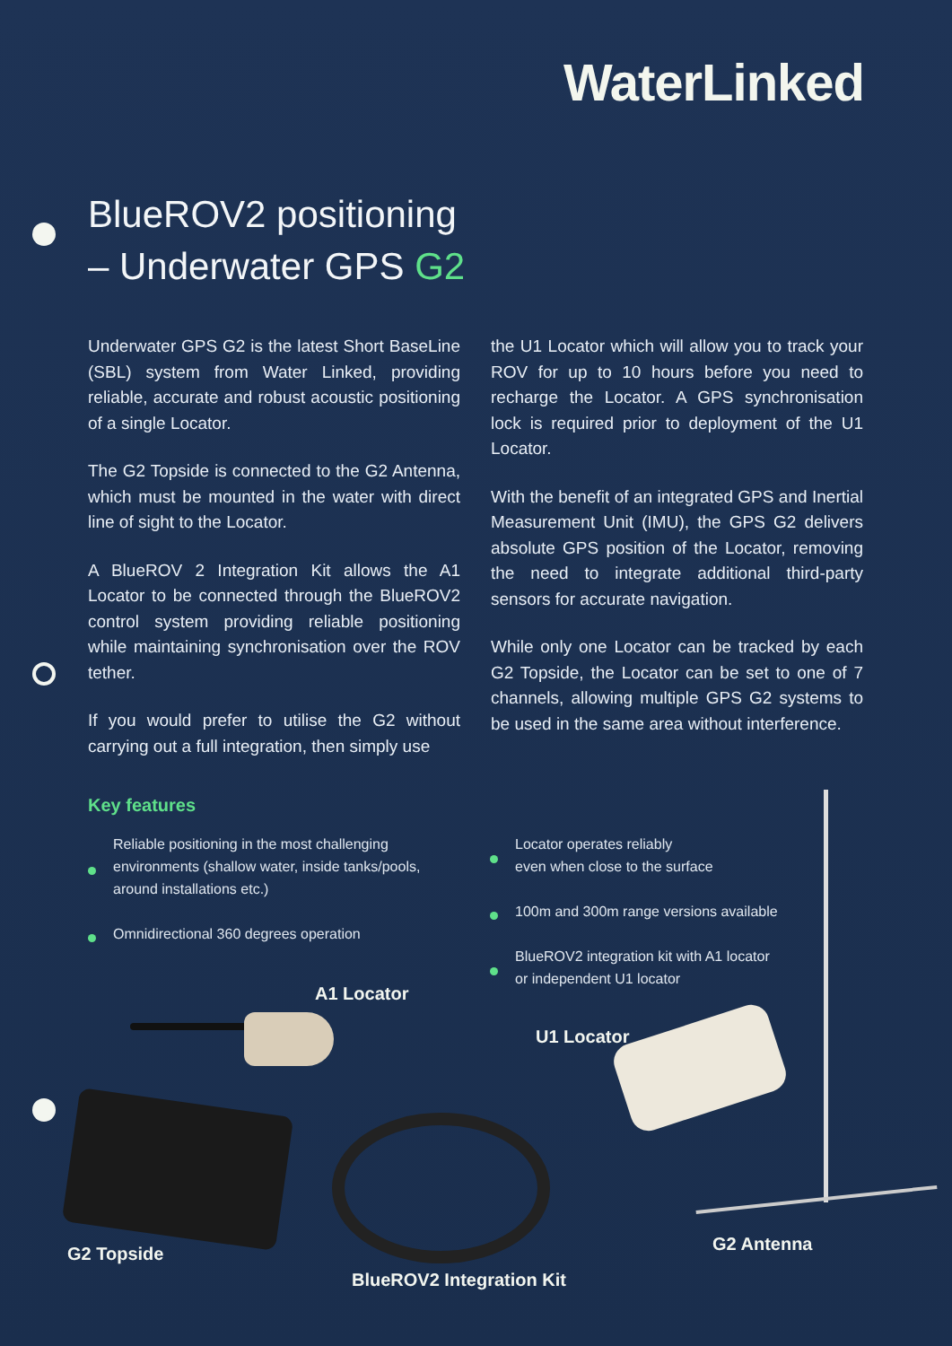WaterLinked
BlueROV2 positioning
– Underwater GPS G2
Underwater GPS G2 is the latest Short BaseLine (SBL) system from Water Linked, providing reliable, accurate and robust acoustic positioning of a single Locator.
The G2 Topside is connected to the G2 Antenna, which must be mounted in the water with direct line of sight to the Locator.
A BlueROV 2 Integration Kit allows the A1 Locator to be connected through the BlueROV2 control system providing reliable positioning while maintaining synchronisation over the ROV tether.
If you would prefer to utilise the G2 without carrying out a full integration, then simply use
the U1 Locator which will allow you to track your ROV for up to 10 hours before you need to recharge the Locator. A GPS synchronisation lock is required prior to deployment of the U1 Locator.
With the benefit of an integrated GPS and Inertial Measurement Unit (IMU), the GPS G2 delivers absolute GPS position of the Locator, removing the need to integrate additional third-party sensors for accurate navigation.
While only one Locator can be tracked by each G2 Topside, the Locator can be set to one of 7 channels, allowing multiple GPS G2 systems to be used in the same area without interference.
Key features
Reliable positioning in the most challenging environments (shallow water, inside tanks/pools, around installations etc.)
Omnidirectional 360 degrees operation
Locator operates reliably
even when close to the surface
100m and 300m range versions available
BlueROV2 integration kit with A1 locator
or independent U1 locator
A1 Locator
U1 Locator
G2 Antenna
G2 Topside
BlueROV2 Integration Kit